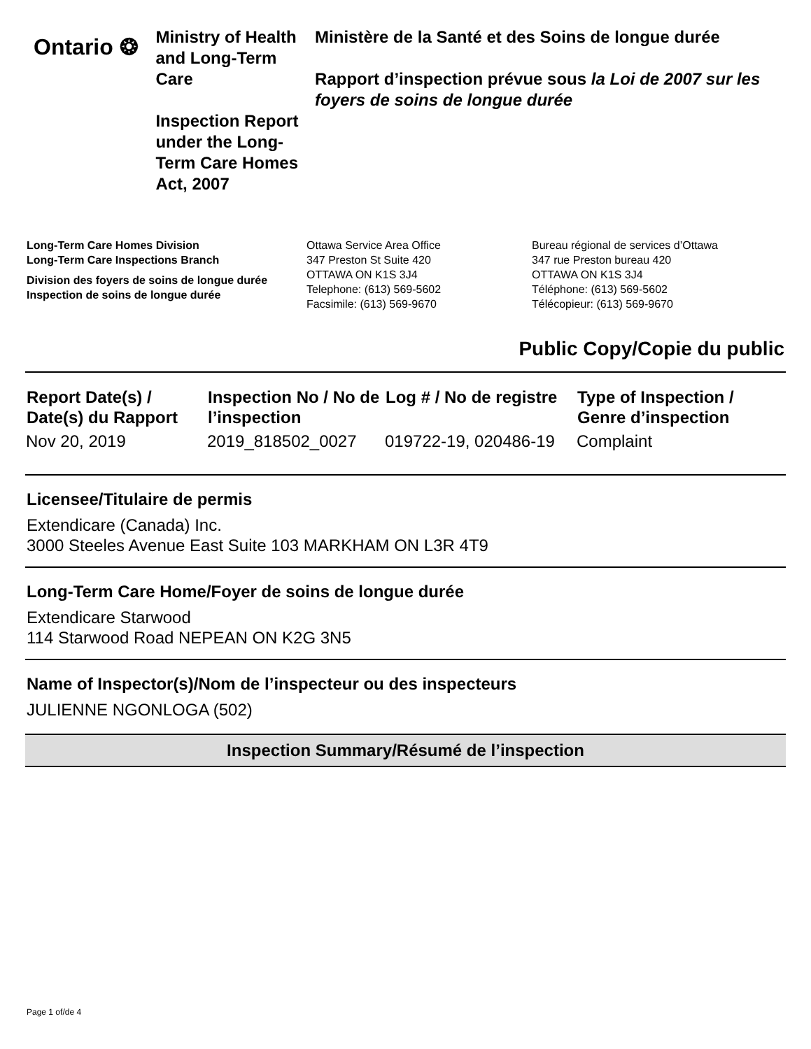Ontario ❂
Ministry of Health and Long-Term Care
Inspection Report under the Long-Term Care Homes Act, 2007
Ministère de la Santé et des Soins de longue durée
Rapport d’inspection prévue sous la Loi de 2007 sur les foyers de soins de longue durée
Long-Term Care Homes Division
Long-Term Care Inspections Branch
Division des foyers de soins de longue durée
Inspection de soins de longue durée
Ottawa Service Area Office
347 Preston St Suite 420
OTTAWA ON K1S 3J4
Telephone: (613) 569-5602
Facsimile: (613) 569-9670
Bureau régional de services d’Ottawa
347 rue Preston bureau 420
OTTAWA ON K1S 3J4
Téléphone: (613) 569-5602
Télécopieur: (613) 569-9670
Public Copy/Copie du public
| Report Date(s) / Date(s) du Rapport | Inspection No / No de l’inspection | Log # / No de registre | Type of Inspection / Genre d’inspection |
| --- | --- | --- | --- |
| Nov 20, 2019 | 2019_818502_0027 | 019722-19, 020486-19 | Complaint |
Licensee/Titulaire de permis
Extendicare (Canada) Inc.
3000 Steeles Avenue East Suite 103 MARKHAM ON L3R 4T9
Long-Term Care Home/Foyer de soins de longue durée
Extendicare Starwood
114 Starwood Road NEPEAN ON K2G 3N5
Name of Inspector(s)/Nom de l’inspecteur ou des inspecteurs
JULIENNE NGONLOGA (502)
Inspection Summary/Résumé de l’inspection
Page 1 of/de 4